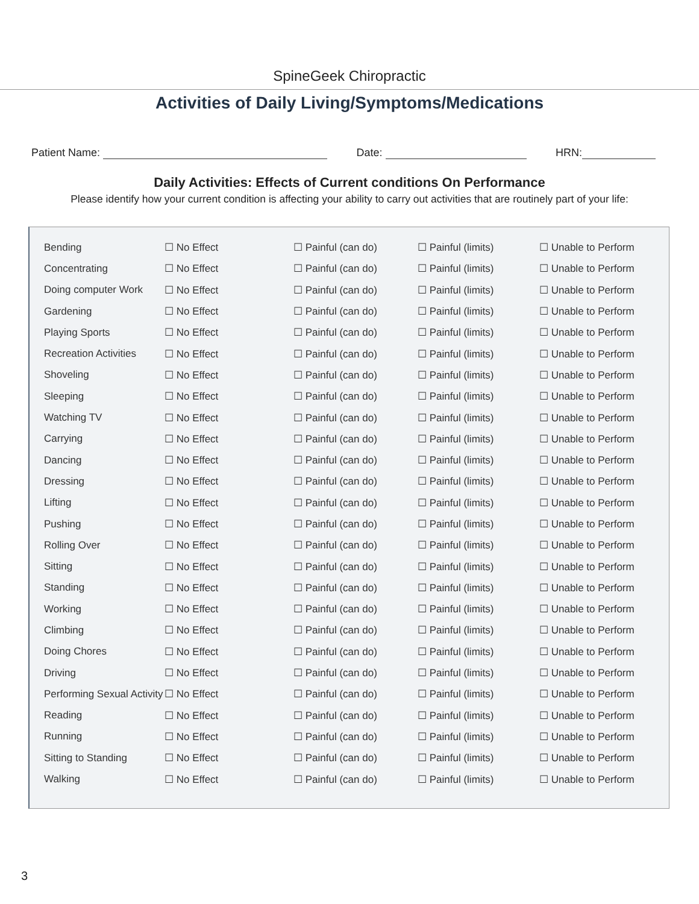SpineGeek Chiropractic
Activities of Daily Living/Symptoms/Medications
Patient Name: Date: HRN:
Daily Activities: Effects of Current conditions On Performance
Please identify how your current condition is affecting your ability to carry out activities that are routinely part of your life:
| Bending | ☐ No Effect | ☐ Painful (can do) | ☐ Painful (limits) | ☐ Unable to Perform |
| Concentrating | ☐ No Effect | ☐ Painful (can do) | ☐ Painful (limits) | ☐ Unable to Perform |
| Doing computer Work | ☐ No Effect | ☐ Painful (can do) | ☐ Painful (limits) | ☐ Unable to Perform |
| Gardening | ☐ No Effect | ☐ Painful (can do) | ☐ Painful (limits) | ☐ Unable to Perform |
| Playing Sports | ☐ No Effect | ☐ Painful (can do) | ☐ Painful (limits) | ☐ Unable to Perform |
| Recreation Activities | ☐ No Effect | ☐ Painful (can do) | ☐ Painful (limits) | ☐ Unable to Perform |
| Shoveling | ☐ No Effect | ☐ Painful (can do) | ☐ Painful (limits) | ☐ Unable to Perform |
| Sleeping | ☐ No Effect | ☐ Painful (can do) | ☐ Painful (limits) | ☐ Unable to Perform |
| Watching TV | ☐ No Effect | ☐ Painful (can do) | ☐ Painful (limits) | ☐ Unable to Perform |
| Carrying | ☐ No Effect | ☐ Painful (can do) | ☐ Painful (limits) | ☐ Unable to Perform |
| Dancing | ☐ No Effect | ☐ Painful (can do) | ☐ Painful (limits) | ☐ Unable to Perform |
| Dressing | ☐ No Effect | ☐ Painful (can do) | ☐ Painful (limits) | ☐ Unable to Perform |
| Lifting | ☐ No Effect | ☐ Painful (can do) | ☐ Painful (limits) | ☐ Unable to Perform |
| Pushing | ☐ No Effect | ☐ Painful (can do) | ☐ Painful (limits) | ☐ Unable to Perform |
| Rolling Over | ☐ No Effect | ☐ Painful (can do) | ☐ Painful (limits) | ☐ Unable to Perform |
| Sitting | ☐ No Effect | ☐ Painful (can do) | ☐ Painful (limits) | ☐ Unable to Perform |
| Standing | ☐ No Effect | ☐ Painful (can do) | ☐ Painful (limits) | ☐ Unable to Perform |
| Working | ☐ No Effect | ☐ Painful (can do) | ☐ Painful (limits) | ☐ Unable to Perform |
| Climbing | ☐ No Effect | ☐ Painful (can do) | ☐ Painful (limits) | ☐ Unable to Perform |
| Doing Chores | ☐ No Effect | ☐ Painful (can do) | ☐ Painful (limits) | ☐ Unable to Perform |
| Driving | ☐ No Effect | ☐ Painful (can do) | ☐ Painful (limits) | ☐ Unable to Perform |
| Performing Sexual Activity | ☐ No Effect | ☐ Painful (can do) | ☐ Painful (limits) | ☐ Unable to Perform |
| Reading | ☐ No Effect | ☐ Painful (can do) | ☐ Painful (limits) | ☐ Unable to Perform |
| Running | ☐ No Effect | ☐ Painful (can do) | ☐ Painful (limits) | ☐ Unable to Perform |
| Sitting to Standing | ☐ No Effect | ☐ Painful (can do) | ☐ Painful (limits) | ☐ Unable to Perform |
| Walking | ☐ No Effect | ☐ Painful (can do) | ☐ Painful (limits) | ☐ Unable to Perform |
3